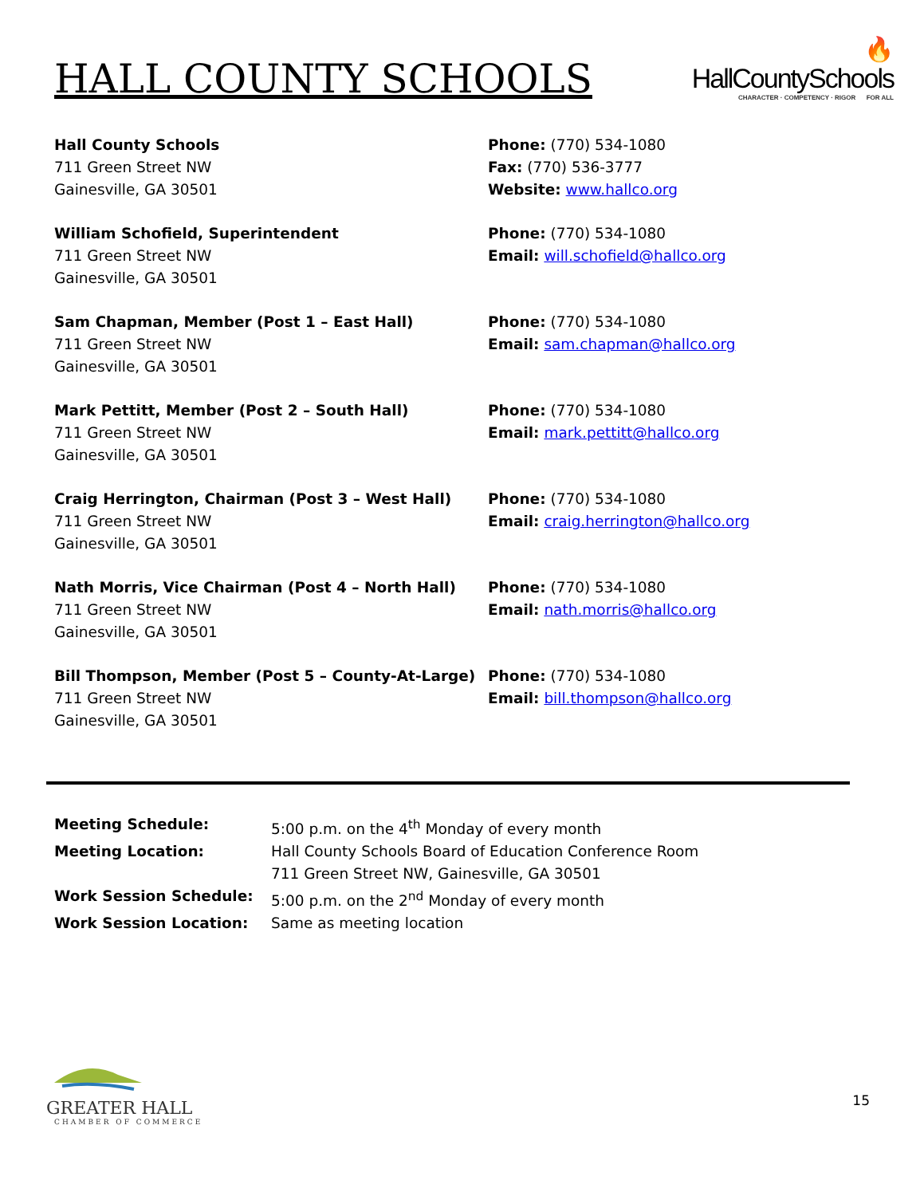HALL COUNTY SCHOOLS
🔥
HallCountySchools
CHARACTER · COMPETENCY · RIGOR FOR ALL
Hall County Schools
711 Green Street NW
Gainesville, GA 30501
Phone: (770) 534-1080
Fax: (770) 536-3777
Website: www.hallco.org
William Schofield, Superintendent
711 Green Street NW
Gainesville, GA 30501
Phone: (770) 534-1080
Email: will.schofield@hallco.org
Sam Chapman, Member (Post 1 – East Hall)
711 Green Street NW
Gainesville, GA 30501
Phone: (770) 534-1080
Email: sam.chapman@hallco.org
Mark Pettitt, Member (Post 2 – South Hall)
711 Green Street NW
Gainesville, GA 30501
Phone: (770) 534-1080
Email: mark.pettitt@hallco.org
Craig Herrington, Chairman (Post 3 – West Hall)
711 Green Street NW
Gainesville, GA 30501
Phone: (770) 534-1080
Email: craig.herrington@hallco.org
Nath Morris, Vice Chairman (Post 4 – North Hall)
711 Green Street NW
Gainesville, GA 30501
Phone: (770) 534-1080
Email: nath.morris@hallco.org
Bill Thompson, Member (Post 5 – County-At-Large)
711 Green Street NW
Gainesville, GA 30501
Phone: (770) 534-1080
Email: bill.thompson@hallco.org
| Meeting Schedule: | 5:00 p.m. on the 4<sup>th</sup> Monday of every month |
| Meeting Location: | Hall County Schools Board of Education Conference Room 711 Green Street NW, Gainesville, GA 30501 |
| Work Session Schedule: | 5:00 p.m. on the 2<sup>nd</sup> Monday of every month |
| Work Session Location: | Same as meeting location |
GREATER HALL
CHAMBER OF COMMERCE
15